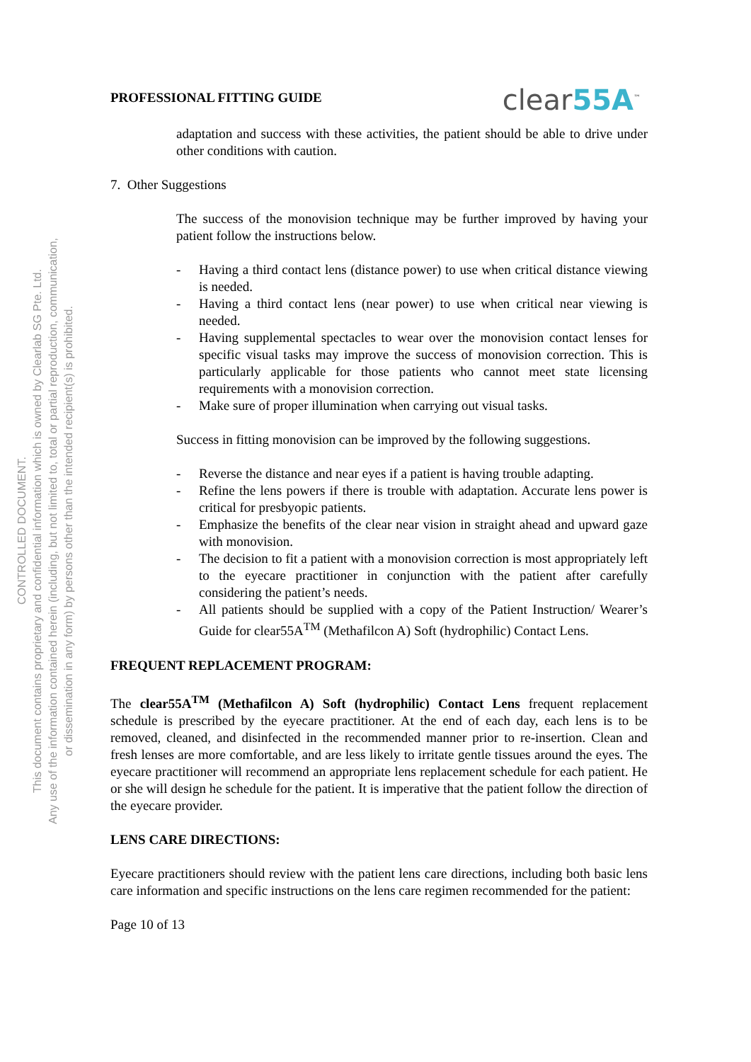CONTROLLED DOCUMENT.
This document contains proprietary and confidential information which is owned by Clearlab SG Pte. Ltd.
Any use of the information contained herein (including, but not limited to, total or partial reproduction, communication,
or dissemination in any form) by persons other than the intended recipient(s) is prohibited.
PROFESSIONAL FITTING GUIDE clear55A<sup>™</sup>
adaptation and success with these activities, the patient should be able to drive under other conditions with caution.
7. Other Suggestions
The success of the monovision technique may be further improved by having your patient follow the instructions below.
- Having a third contact lens (distance power) to use when critical distance viewing is needed.
- Having a third contact lens (near power) to use when critical near viewing is needed.
- Having supplemental spectacles to wear over the monovision contact lenses for specific visual tasks may improve the success of monovision correction. This is particularly applicable for those patients who cannot meet state licensing requirements with a monovision correction.
- Make sure of proper illumination when carrying out visual tasks.
Success in fitting monovision can be improved by the following suggestions.
- Reverse the distance and near eyes if a patient is having trouble adapting.
- Refine the lens powers if there is trouble with adaptation. Accurate lens power is critical for presbyopic patients.
- Emphasize the benefits of the clear near vision in straight ahead and upward gaze with monovision.
- The decision to fit a patient with a monovision correction is most appropriately left to the eyecare practitioner in conjunction with the patient after carefully considering the patient’s needs.
- All patients should be supplied with a copy of the Patient Instruction/ Wearer’s Guide for clear55A<sup>TM</sup> (Methafilcon A) Soft (hydrophilic) Contact Lens.
FREQUENT REPLACEMENT PROGRAM:
The clear55A<sup>TM</sup> (Methafilcon A) Soft (hydrophilic) Contact Lens frequent replacement schedule is prescribed by the eyecare practitioner. At the end of each day, each lens is to be removed, cleaned, and disinfected in the recommended manner prior to re-insertion. Clean and fresh lenses are more comfortable, and are less likely to irritate gentle tissues around the eyes. The eyecare practitioner will recommend an appropriate lens replacement schedule for each patient. He or she will design he schedule for the patient. It is imperative that the patient follow the direction of the eyecare provider.
LENS CARE DIRECTIONS:
Eyecare practitioners should review with the patient lens care directions, including both basic lens care information and specific instructions on the lens care regimen recommended for the patient:
Page 10 of 13